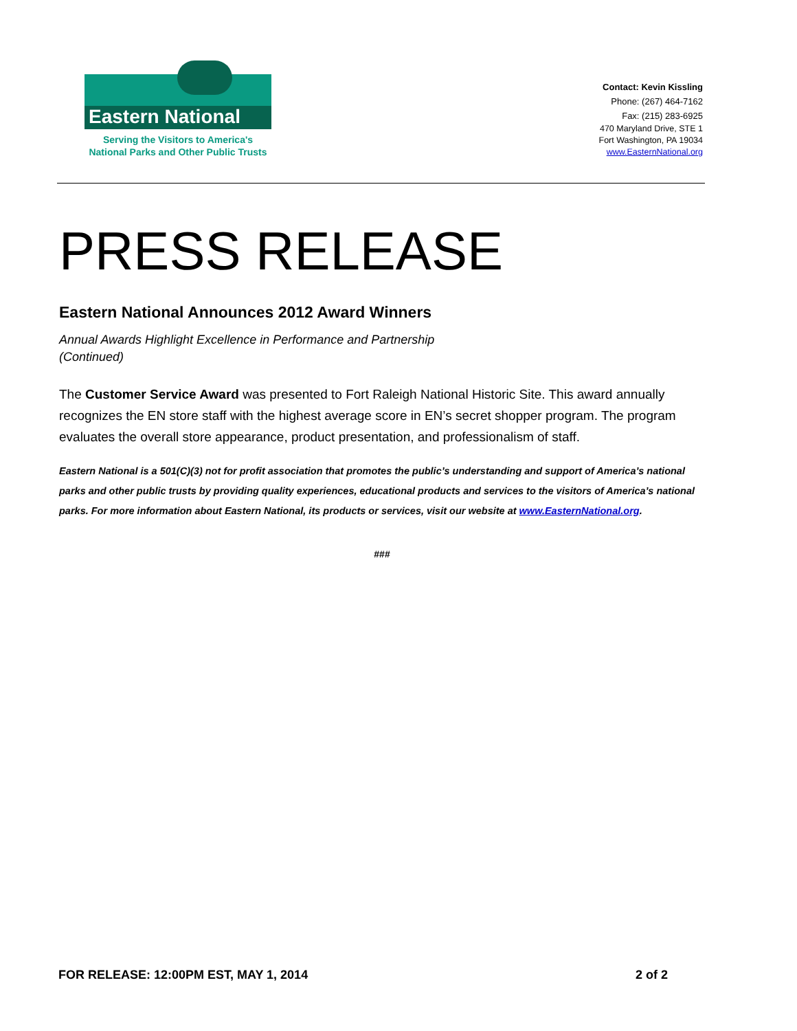Eastern National
Serving the Visitors to America's
National Parks and Other Public Trusts
Contact: Kevin Kissling
Phone: (267) 464-7162
Fax: (215) 283-6925
470 Maryland Drive, STE 1
Fort Washington, PA 19034
www.EasternNational.org
PRESS RELEASE
Eastern National Announces 2012 Award Winners
Annual Awards Highlight Excellence in Performance and Partnership
(Continued)
The Customer Service Award was presented to Fort Raleigh National Historic Site. This award annually recognizes the EN store staff with the highest average score in EN’s secret shopper program. The program evaluates the overall store appearance, product presentation, and professionalism of staff.
Eastern National is a 501(C)(3) not for profit association that promotes the public’s understanding and support of America’s national parks and other public trusts by providing quality experiences, educational products and services to the visitors of America’s national parks. For more information about Eastern National, its products or services, visit our website at www.EasternNational.org.
###
FOR RELEASE: 12:00PM EST, MAY 1, 2014 2 of 2